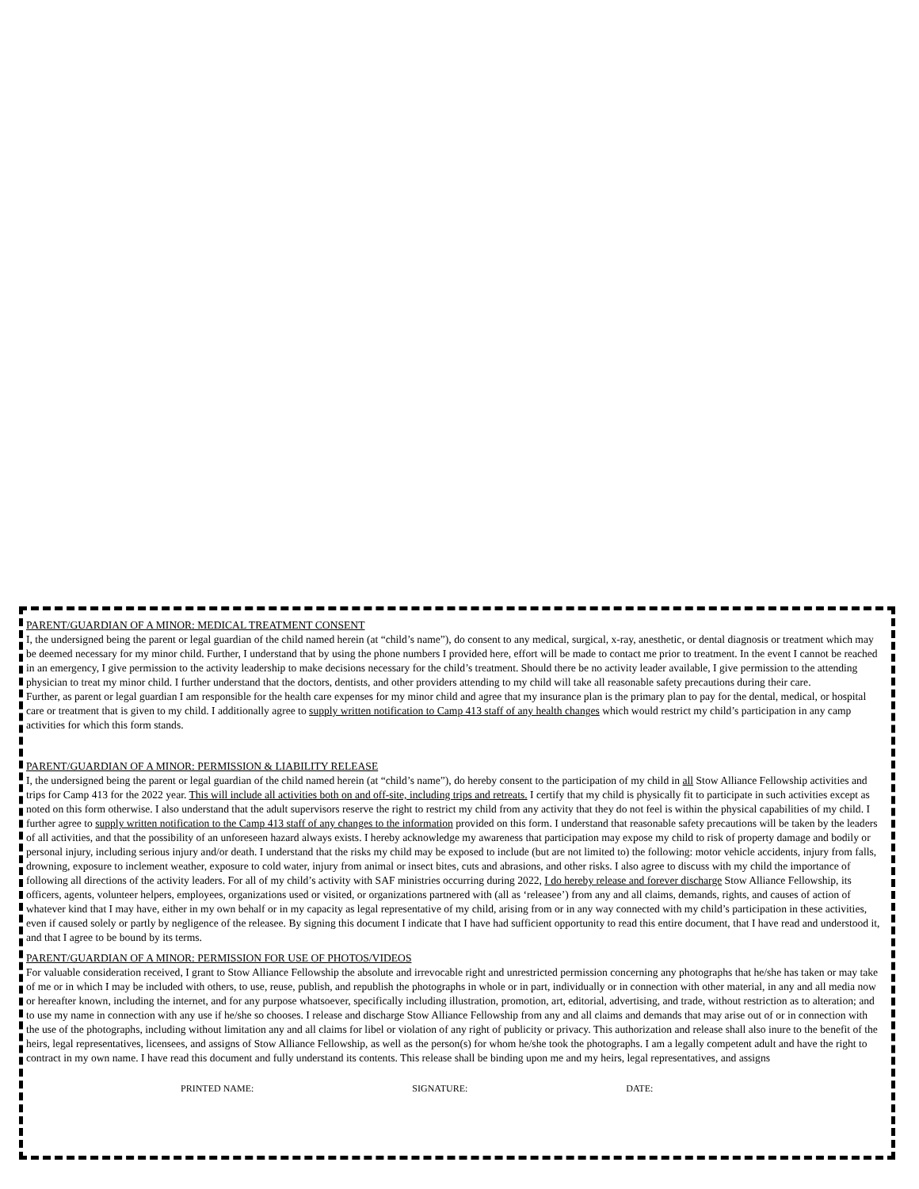PARENT/GUARDIAN OF A MINOR: MEDICAL TREATMENT CONSENT
I, the undersigned being the parent or legal guardian of the child named herein (at “child’s name”), do consent to any medical, surgical, x-ray, anesthetic, or dental diagnosis or treatment which may be deemed necessary for my minor child. Further, I understand that by using the phone numbers I provided here, effort will be made to contact me prior to treatment. In the event I cannot be reached in an emergency, I give permission to the activity leadership to make decisions necessary for the child’s treatment. Should there be no activity leader available, I give permission to the attending physician to treat my minor child. I further understand that the doctors, dentists, and other providers attending to my child will take all reasonable safety precautions during their care.
Further, as parent or legal guardian I am responsible for the health care expenses for my minor child and agree that my insurance plan is the primary plan to pay for the dental, medical, or hospital care or treatment that is given to my child. I additionally agree to supply written notification to Camp 413 staff of any health changes which would restrict my child’s participation in any camp activities for which this form stands.
PARENT/GUARDIAN OF A MINOR: PERMISSION & LIABILITY RELEASE
I, the undersigned being the parent or legal guardian of the child named herein (at “child’s name”), do hereby consent to the participation of my child in all Stow Alliance Fellowship activities and trips for Camp 413 for the 2022 year. This will include all activities both on and off-site, including trips and retreats. I certify that my child is physically fit to participate in such activities except as noted on this form otherwise. I also understand that the adult supervisors reserve the right to restrict my child from any activity that they do not feel is within the physical capabilities of my child. I further agree to supply written notification to the Camp 413 staff of any changes to the information provided on this form. I understand that reasonable safety precautions will be taken by the leaders of all activities, and that the possibility of an unforeseen hazard always exists. I hereby acknowledge my awareness that participation may expose my child to risk of property damage and bodily or personal injury, including serious injury and/or death. I understand that the risks my child may be exposed to include (but are not limited to) the following: motor vehicle accidents, injury from falls, drowning, exposure to inclement weather, exposure to cold water, injury from animal or insect bites, cuts and abrasions, and other risks. I also agree to discuss with my child the importance of following all directions of the activity leaders. For all of my child’s activity with SAF ministries occurring during 2022, I do hereby release and forever discharge Stow Alliance Fellowship, its officers, agents, volunteer helpers, employees, organizations used or visited, or organizations partnered with (all as ‘releasee’) from any and all claims, demands, rights, and causes of action of whatever kind that I may have, either in my own behalf or in my capacity as legal representative of my child, arising from or in any way connected with my child’s participation in these activities, even if caused solely or partly by negligence of the releasee. By signing this document I indicate that I have had sufficient opportunity to read this entire document, that I have read and understood it, and that I agree to be bound by its terms.
PARENT/GUARDIAN OF A MINOR: PERMISSION FOR USE OF PHOTOS/VIDEOS
For valuable consideration received, I grant to Stow Alliance Fellowship the absolute and irrevocable right and unrestricted permission concerning any photographs that he/she has taken or may take of me or in which I may be included with others, to use, reuse, publish, and republish the photographs in whole or in part, individually or in connection with other material, in any and all media now or hereafter known, including the internet, and for any purpose whatsoever, specifically including illustration, promotion, art, editorial, advertising, and trade, without restriction as to alteration; and to use my name in connection with any use if he/she so chooses. I release and discharge Stow Alliance Fellowship from any and all claims and demands that may arise out of or in connection with the use of the photographs, including without limitation any and all claims for libel or violation of any right of publicity or privacy. This authorization and release shall also inure to the benefit of the heirs, legal representatives, licensees, and assigns of Stow Alliance Fellowship, as well as the person(s) for whom he/she took the photographs. I am a legally competent adult and have the right to contract in my own name. I have read this document and fully understand its contents. This release shall be binding upon me and my heirs, legal representatives, and assigns
PRINTED NAME: SIGNATURE: DATE: